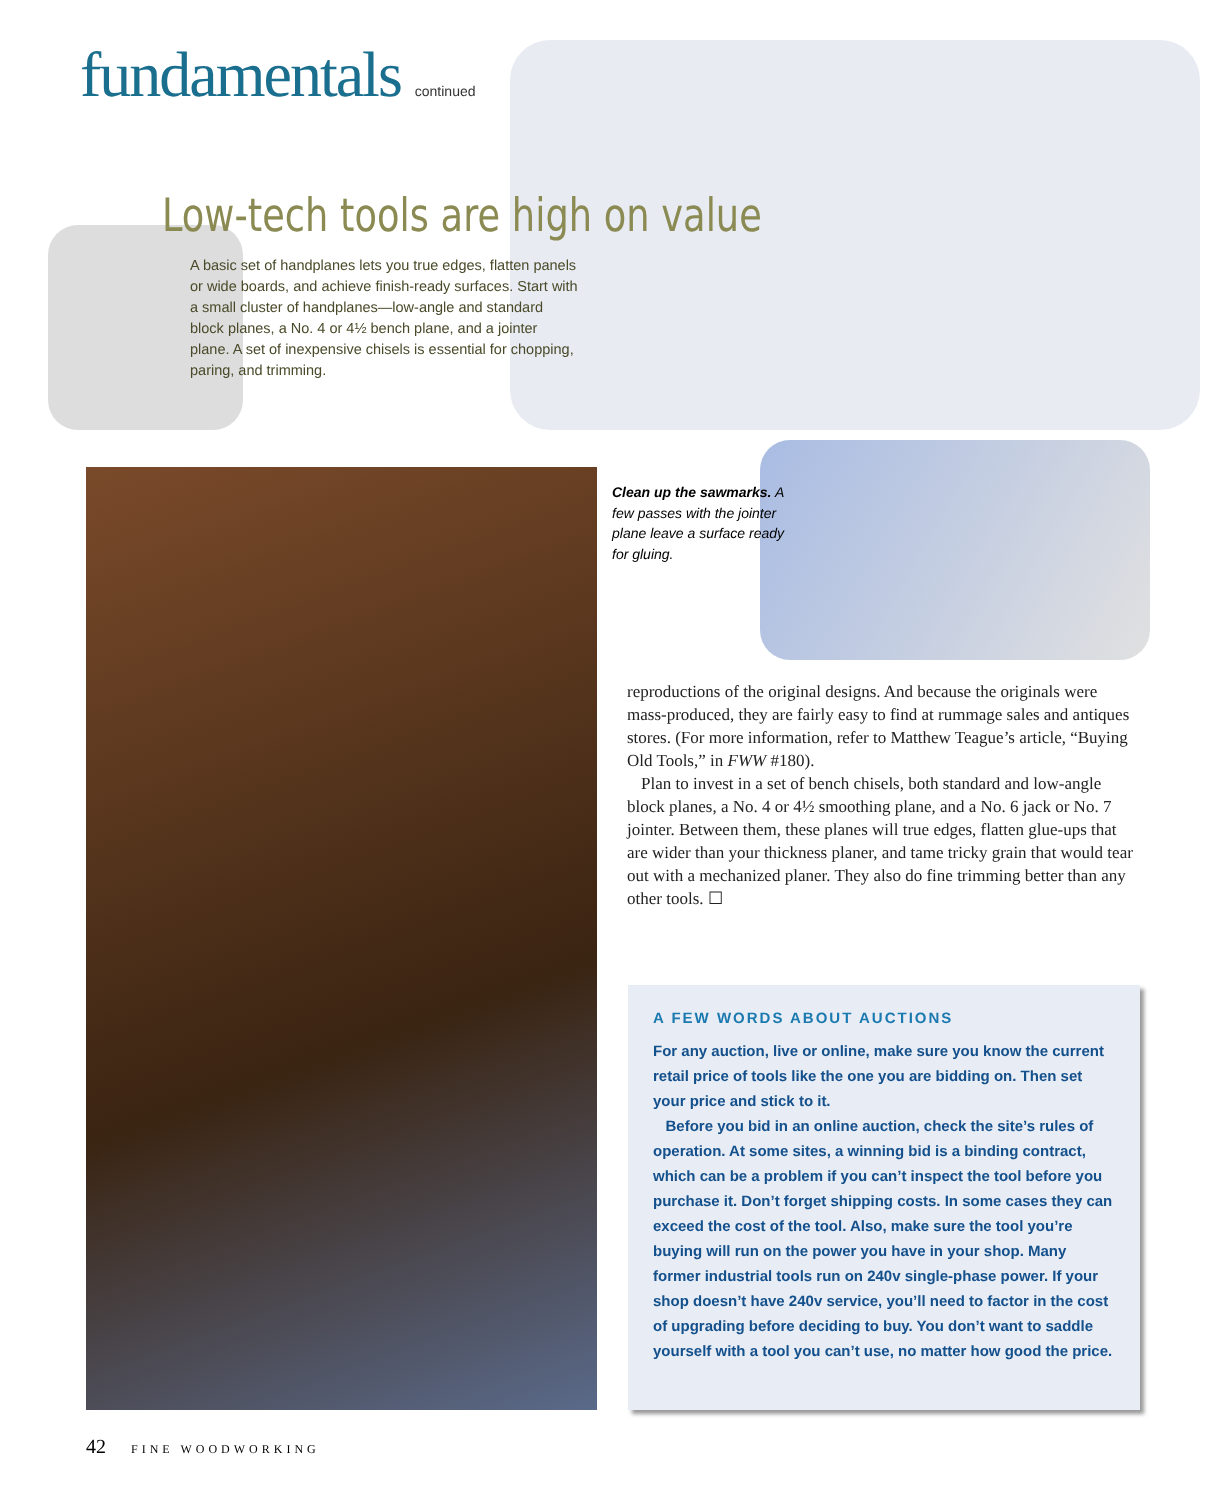fundamentals continued
Low-tech tools are high on value
A basic set of handplanes lets you true edges, flatten panels or wide boards, and achieve finish-ready surfaces. Start with a small cluster of handplanes—low-angle and standard block planes, a No. 4 or 4½ bench plane, and a jointer plane. A set of inexpensive chisels is essential for chopping, paring, and trimming.
Clean up the sawmarks. A few passes with the jointer plane leave a surface ready for gluing.
reproductions of the original designs. And because the originals were mass-produced, they are fairly easy to find at rummage sales and antiques stores. (For more information, refer to Matthew Teague’s article, “Buying Old Tools,” in FWW #180).
Plan to invest in a set of bench chisels, both standard and low-angle block planes, a No. 4 or 4½ smoothing plane, and a No. 6 jack or No. 7 jointer. Between them, these planes will true edges, flatten glue-ups that are wider than your thickness planer, and tame tricky grain that would tear out with a mechanized planer. They also do fine trimming better than any other tools. ☐
A FEW WORDS ABOUT AUCTIONS
For any auction, live or online, make sure you know the current retail price of tools like the one you are bidding on. Then set your price and stick to it.
Before you bid in an online auction, check the site’s rules of operation. At some sites, a winning bid is a binding contract, which can be a problem if you can’t inspect the tool before you purchase it. Don’t forget shipping costs. In some cases they can exceed the cost of the tool. Also, make sure the tool you’re buying will run on the power you have in your shop. Many former industrial tools run on 240v single-phase power. If your shop doesn’t have 240v service, you’ll need to factor in the cost of upgrading before deciding to buy. You don’t want to saddle yourself with a tool you can’t use, no matter how good the price.
42 FINE WOODWORKING